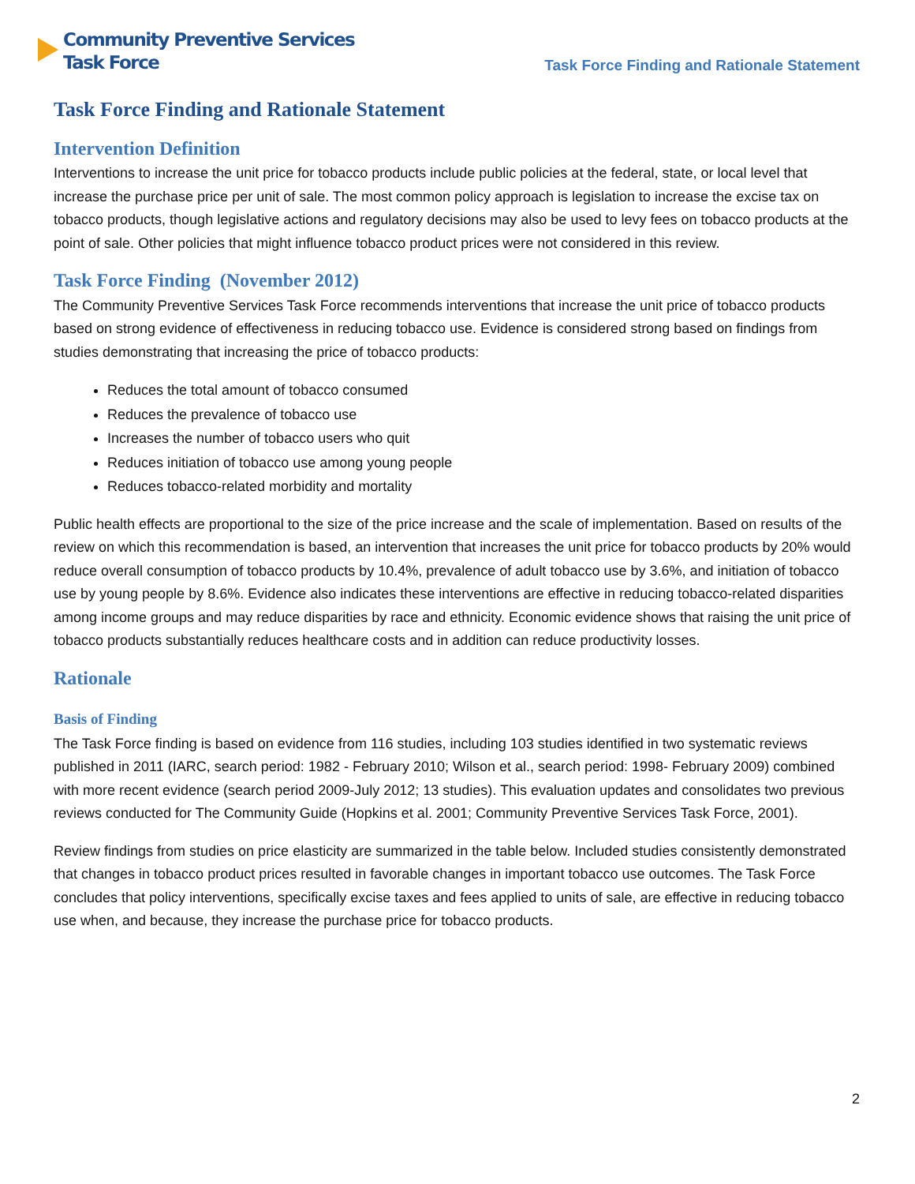Community Preventive Services
Task Force
Task Force Finding and Rationale Statement
Task Force Finding and Rationale Statement
Intervention Definition
Interventions to increase the unit price for tobacco products include public policies at the federal, state, or local level that increase the purchase price per unit of sale. The most common policy approach is legislation to increase the excise tax on tobacco products, though legislative actions and regulatory decisions may also be used to levy fees on tobacco products at the point of sale. Other policies that might influence tobacco product prices were not considered in this review.
Task Force Finding (November 2012)
The Community Preventive Services Task Force recommends interventions that increase the unit price of tobacco products based on strong evidence of effectiveness in reducing tobacco use. Evidence is considered strong based on findings from studies demonstrating that increasing the price of tobacco products:
Reduces the total amount of tobacco consumed
Reduces the prevalence of tobacco use
Increases the number of tobacco users who quit
Reduces initiation of tobacco use among young people
Reduces tobacco-related morbidity and mortality
Public health effects are proportional to the size of the price increase and the scale of implementation. Based on results of the review on which this recommendation is based, an intervention that increases the unit price for tobacco products by 20% would reduce overall consumption of tobacco products by 10.4%, prevalence of adult tobacco use by 3.6%, and initiation of tobacco use by young people by 8.6%. Evidence also indicates these interventions are effective in reducing tobacco-related disparities among income groups and may reduce disparities by race and ethnicity. Economic evidence shows that raising the unit price of tobacco products substantially reduces healthcare costs and in addition can reduce productivity losses.
Rationale
Basis of Finding
The Task Force finding is based on evidence from 116 studies, including 103 studies identified in two systematic reviews published in 2011 (IARC, search period: 1982 - February 2010; Wilson et al., search period: 1998- February 2009) combined with more recent evidence (search period 2009-July 2012; 13 studies). This evaluation updates and consolidates two previous reviews conducted for The Community Guide (Hopkins et al. 2001; Community Preventive Services Task Force, 2001).
Review findings from studies on price elasticity are summarized in the table below. Included studies consistently demonstrated that changes in tobacco product prices resulted in favorable changes in important tobacco use outcomes. The Task Force concludes that policy interventions, specifically excise taxes and fees applied to units of sale, are effective in reducing tobacco use when, and because, they increase the purchase price for tobacco products.
2